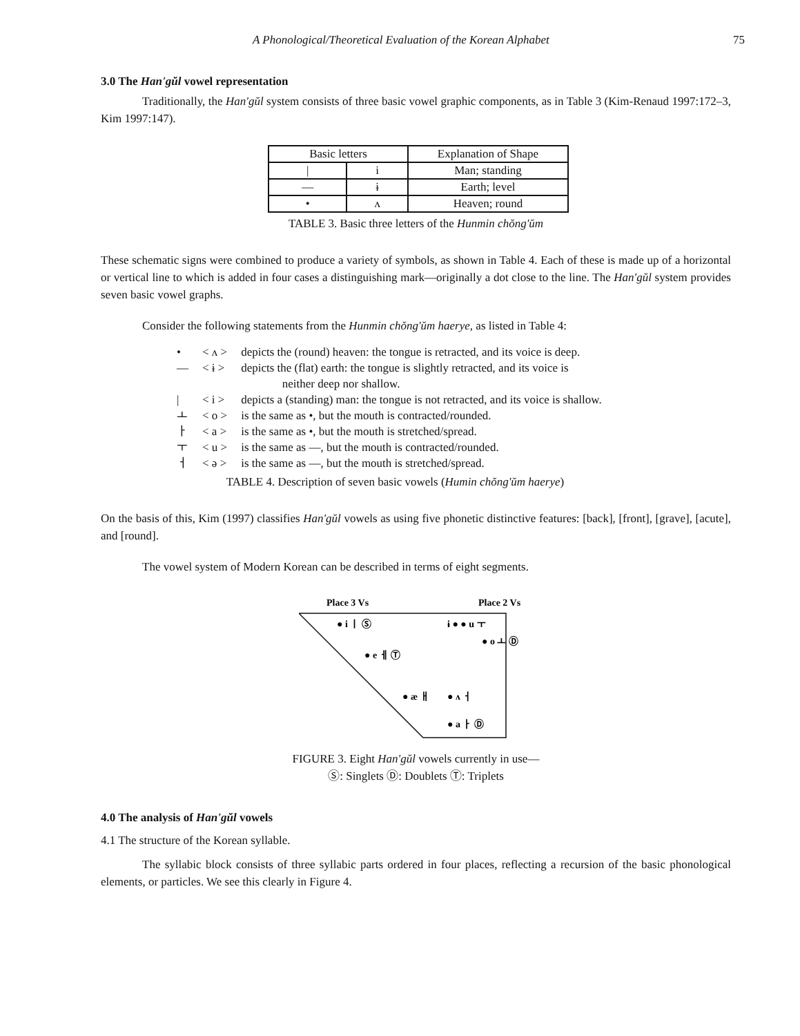A Phonological/Theoretical Evaluation of the Korean Alphabet 75
3.0 The Han'gŭl vowel representation
Traditionally, the Han'gŭl system consists of three basic vowel graphic components, as in Table 3 (Kim-Renaud 1997:172–3, Kim 1997:147).
| Basic letters | | Explanation of Shape |
| / | i | Man; standing |
| — | ɨ | Earth; level |
| • | ʌ | Heaven; round |
TABLE 3. Basic three letters of the Hunmin chŏng'ŭm
These schematic signs were combined to produce a variety of symbols, as shown in Table 4. Each of these is made up of a horizontal or vertical line to which is added in four cases a distinguishing mark—originally a dot close to the line. The Han'gŭl system provides seven basic vowel graphs.
Consider the following statements from the Hunmin chŏng'ŭm haerye, as listed in Table 4:
| • | < ʌ > | depicts the (round) heaven: the tongue is retracted, and its voice is deep. |
| — | < ɨ > | depicts the (flat) earth: the tongue is slightly retracted, and its voice is neither deep nor shallow. |
| / | < i > | depicts a (standing) man: the tongue is not retracted, and its voice is shallow. |
| ㅗ | < o > | is the same as •, but the mouth is contracted/rounded. |
| ㅏ | < a > | is the same as •, but the mouth is stretched/spread. |
| ㅜ | < u > | is the same as —, but the mouth is contracted/rounded. |
| ㅓ | < ə > | is the same as —, but the mouth is stretched/spread. |
TABLE 4. Description of seven basic vowels (Humin chŏng'ŭm haerye)
On the basis of this, Kim (1997) classifies Han'gŭl vowels as using five phonetic distinctive features: [back], [front], [grave], [acute], and [round].
The vowel system of Modern Korean can be described in terms of eight segments.
Place 3 Vs
Place 2 Vs
● i ㅣ Ⓢ
ɨ ● ● u ㅜ
● o ㅗ Ⓓ
● e ㅔ Ⓣ
● æ ㅐ
● ʌ ㅓ
● a ㅏ Ⓓ
FIGURE 3. Eight Han'gŭl vowels currently in use—
Ⓢ: Singlets Ⓓ: Doublets Ⓣ: Triplets
4.0 The analysis of Han'gŭl vowels
4.1 The structure of the Korean syllable.
The syllabic block consists of three syllabic parts ordered in four places, reflecting a recursion of the basic phonological elements, or particles. We see this clearly in Figure 4.